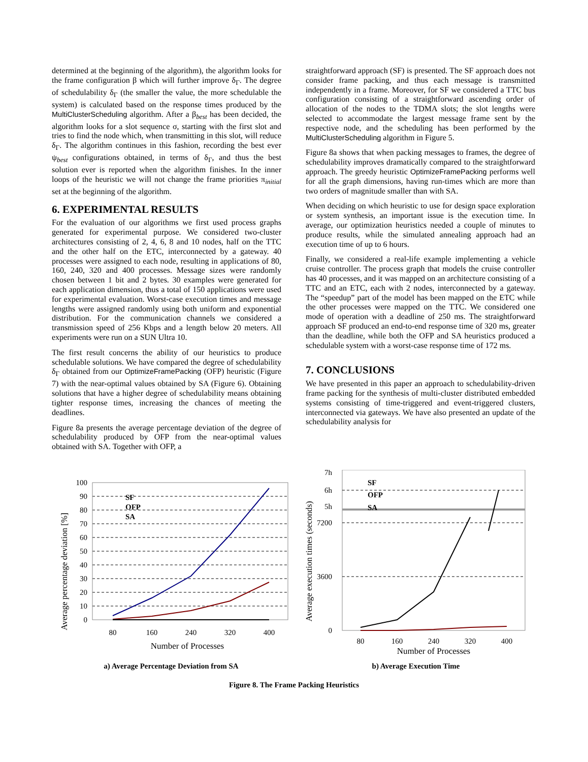determined at the beginning of the algorithm), the algorithm looks for the frame configuration β which will further improve δ<sub>Γ</sub>. The degree of schedulability δ<sub>Γ</sub> (the smaller the value, the more schedulable the system) is calculated based on the response times produced by the MultiClusterScheduling algorithm. After a β<sub>best</sub> has been decided, the algorithm looks for a slot sequence σ, starting with the first slot and tries to find the node which, when transmitting in this slot, will reduce δ<sub>Γ</sub>. The algorithm continues in this fashion, recording the best ever ψ<sub>best</sub> configurations obtained, in terms of δ<sub>Γ</sub>, and thus the best solution ever is reported when the algorithm finishes. In the inner loops of the heuristic we will not change the frame priorities π<sub>initial</sub> set at the beginning of the algorithm.
6. EXPERIMENTAL RESULTS
For the evaluation of our algorithms we first used process graphs generated for experimental purpose. We considered two-cluster architectures consisting of 2, 4, 6, 8 and 10 nodes, half on the TTC and the other half on the ETC, interconnected by a gateway. 40 processes were assigned to each node, resulting in applications of 80, 160, 240, 320 and 400 processes. Message sizes were randomly chosen between 1 bit and 2 bytes. 30 examples were generated for each application dimension, thus a total of 150 applications were used for experimental evaluation. Worst-case execution times and message lengths were assigned randomly using both uniform and exponential distribution. For the communication channels we considered a transmission speed of 256 Kbps and a length below 20 meters. All experiments were run on a SUN Ultra 10.
The first result concerns the ability of our heuristics to produce schedulable solutions. We have compared the degree of schedulability δ<sub>Γ</sub> obtained from our OptimizeFramePacking (OFP) heuristic (Figure 7) with the near-optimal values obtained by SA (Figure 6). Obtaining solutions that have a higher degree of schedulability means obtaining tighter response times, increasing the chances of meeting the deadlines.
Figure 8a presents the average percentage deviation of the degree of schedulability produced by OFP from the near-optimal values obtained with SA. Together with OFP, a
straightforward approach (SF) is presented. The SF approach does not consider frame packing, and thus each message is transmitted independently in a frame. Moreover, for SF we considered a TTC bus configuration consisting of a straightforward ascending order of allocation of the nodes to the TDMA slots; the slot lengths were selected to accommodate the largest message frame sent by the respective node, and the scheduling has been performed by the MultiClusterScheduling algorithm in Figure 5.
Figure 8a shows that when packing messages to frames, the degree of schedulability improves dramatically compared to the straightforward approach. The greedy heuristic OptimizeFramePacking performs well for all the graph dimensions, having run-times which are more than two orders of magnitude smaller than with SA.
When deciding on which heuristic to use for design space exploration or system synthesis, an important issue is the execution time. In average, our optimization heuristics needed a couple of minutes to produce results, while the simulated annealing approach had an execution time of up to 6 hours.
Finally, we considered a real-life example implementing a vehicle cruise controller. The process graph that models the cruise controller has 40 processes, and it was mapped on an architecture consisting of a TTC and an ETC, each with 2 nodes, interconnected by a gateway. The “speedup” part of the model has been mapped on the ETC while the other processes were mapped on the TTC. We considered one mode of operation with a deadline of 250 ms. The straightforward approach SF produced an end-to-end response time of 320 ms, greater than the deadline, while both the OFP and SA heuristics produced a schedulable system with a worst-case response time of 172 ms.
7. CONCLUSIONS
We have presented in this paper an approach to schedulability-driven frame packing for the synthesis of multi-cluster distributed embedded systems consisting of time-triggered and event-triggered clusters, interconnected via gateways. We have also presented an update of the schedulability analysis for
Average percentage deviation [%]
100
90
80
70
60
50
40
30
20
10
0
SF
OFP
SA
80
160
240
320
400
Number of Processes
a) Average Percentage Deviation from SA
Average execution times (seconds)
7h
6h
5h
7200
3600
0
SF
OFP
SA
80
160
240
320
400
Number of Processes
b) Average Execution Time
Figure 8. The Frame Packing Heuristics